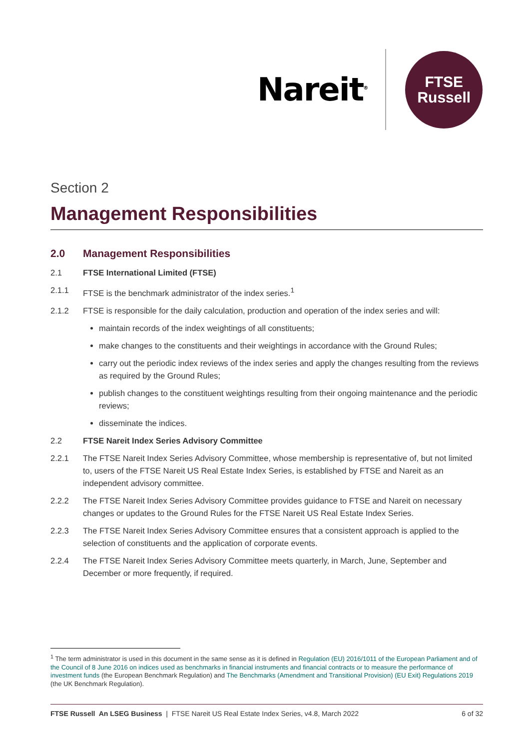Nareit<sup>®</sup>
FTSE
Russell
Section 2
Management Responsibilities
2.0 Management Responsibilities
2.1 FTSE International Limited (FTSE)
2.1.1 FTSE is the benchmark administrator of the index series.<sup>1</sup>
2.1.2 FTSE is responsible for the daily calculation, production and operation of the index series and will:
maintain records of the index weightings of all constituents;
make changes to the constituents and their weightings in accordance with the Ground Rules;
carry out the periodic index reviews of the index series and apply the changes resulting from the reviews as required by the Ground Rules;
publish changes to the constituent weightings resulting from their ongoing maintenance and the periodic reviews;
disseminate the indices.
2.2 FTSE Nareit Index Series Advisory Committee
2.2.1 The FTSE Nareit Index Series Advisory Committee, whose membership is representative of, but not limited to, users of the FTSE Nareit US Real Estate Index Series, is established by FTSE and Nareit as an independent advisory committee.
2.2.2 The FTSE Nareit Index Series Advisory Committee provides guidance to FTSE and Nareit on necessary changes or updates to the Ground Rules for the FTSE Nareit US Real Estate Index Series.
2.2.3 The FTSE Nareit Index Series Advisory Committee ensures that a consistent approach is applied to the selection of constituents and the application of corporate events.
2.2.4 The FTSE Nareit Index Series Advisory Committee meets quarterly, in March, June, September and December or more frequently, if required.
<sup>1</sup> The term administrator is used in this document in the same sense as it is defined in Regulation (EU) 2016/1011 of the European Parliament and of the Council of 8 June 2016 on indices used as benchmarks in financial instruments and financial contracts or to measure the performance of investment funds (the European Benchmark Regulation) and The Benchmarks (Amendment and Transitional Provision) (EU Exit) Regulations 2019 (the UK Benchmark Regulation).
FTSE Russell An LSEG Business | FTSE Nareit US Real Estate Index Series, v4.8, March 2022 6 of 32